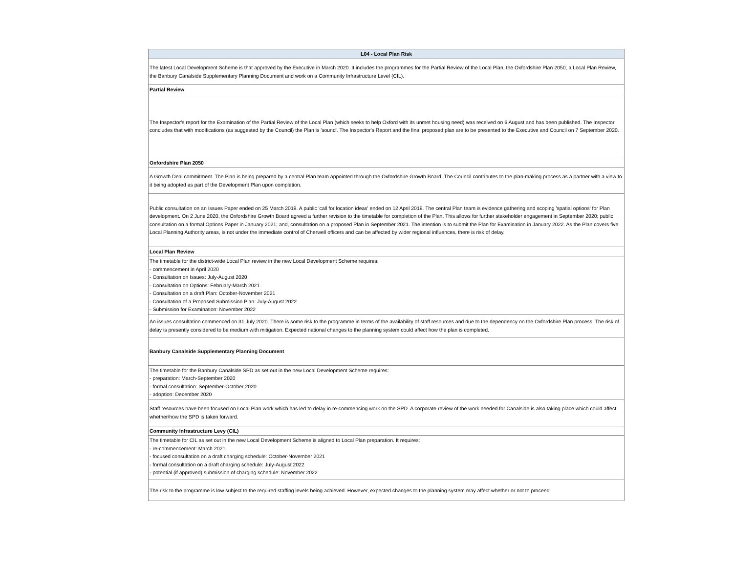| L04 - Local Plan Risk |
| --- |
| The latest Local Development Scheme is that approved by the Executive in March 2020. It includes the programmes for the Partial Review of the Local Plan, the Oxfordshire Plan 2050, a Local Plan Review, the Banbury Canalside Supplementary Planning Document and work on a Community Infrastructure Level (CIL). |
| Partial Review |
| The Inspector's report for the Examination of the Partial Review of the Local Plan (which seeks to help Oxford with its unmet housing need) was received on 6 August and has been published. The Inspector concludes that with modifications (as suggested by the Council) the Plan is 'sound'. The Inspector's Report and the final proposed plan are to be presented to the Executive and Council on 7 September 2020. |
| Oxfordshire Plan 2050 |
| A Growth Deal commitment. The Plan is being prepared by a central Plan team appointed through the Oxfordshire Growth Board. The Council contributes to the plan-making process as a partner with a view to it being adopted as part of the Development Plan upon completion. |
| Public consultation on an Issues Paper ended on 25 March 2019. A public 'call for location ideas' ended on 12 April 2019. The central Plan team is evidence gathering and scoping 'spatial options' for Plan development. On 2 June 2020, the Oxfordshire Growth Board agreed a further revision to the timetable for completion of the Plan. This allows for further stakeholder engagement in September 2020; public consultation on a formal Options Paper in January 2021; and, consultation on a proposed Plan in September 2021. The intention is to submit the Plan for Examination in January 2022. As the Plan covers five Local Planning Authority areas, is not under the immediate control of Cherwell officers and can be affected by wider regional influences, there is risk of delay. |
| Local Plan Review |
| The timetable for the district-wide Local Plan review in the new Local Development Scheme requires: - commencement in April 2020 - Consultation on Issues: July-August 2020 - Consultation on Options: February-March 2021 - Consultation on a draft Plan: October-November 2021 - Consultation of a Proposed Submission Plan: July-August 2022 - Submission for Examination: November 2022 |
| An issues consultation commenced on 31 July 2020. There is some risk to the programme in terms of the availability of staff resources and due to the dependency on the Oxfordshire Plan process. The risk of delay is presently considered to be medium with mitigation. Expected national changes to the planning system could affect how the plan is completed. |
| Banbury Canalside Supplementary Planning Document |
| The timetable for the Banbury Canalside SPD as set out in the new Local Development Scheme requires: - preparation: March-September 2020 - formal consultation: September-October 2020 - adoption: December 2020 |
| Staff resources have been focused on Local Plan work which has led to delay in re-commencing work on the SPD. A corporate review of the work needed for Canalside is also taking place which could affect whether/how the SPD is taken forward. |
| Community Infrastructure Levy (CIL) |
| The timetable for CIL as set out in the new Local Development Scheme is aligned to Local Plan preparation. It requires: - re-commencement: March 2021 - focused consultation on a draft charging schedule: October-November 2021 - formal consultation on a draft charging schedule: July-August 2022 - potential (if approved) submission of charging schedule: November 2022 |
| The risk to the programme is low subject to the required staffing levels being achieved. However, expected changes to the planning system may affect whether or not to proceed. |